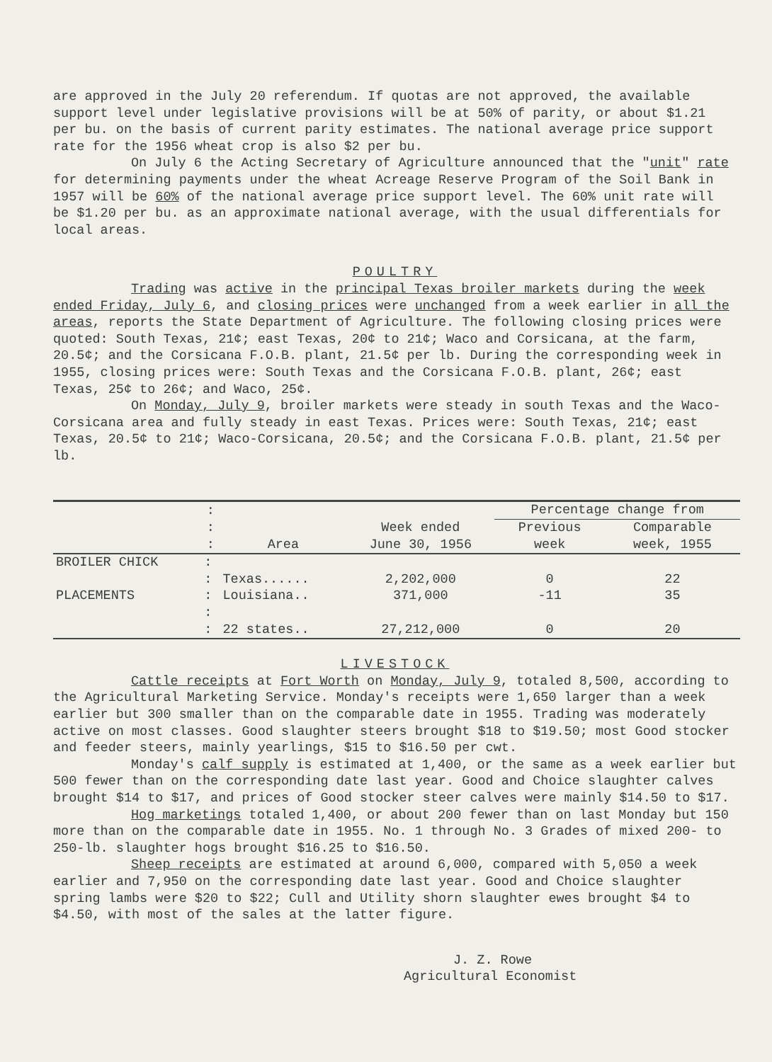are approved in the July 20 referendum. If quotas are not approved, the available support level under legislative provisions will be at 50% of parity, or about $1.21 per bu. on the basis of current parity estimates. The national average price support rate for the 1956 wheat crop is also $2 per bu.
On July 6 the Acting Secretary of Agriculture announced that the "unit" rate for determining payments under the wheat Acreage Reserve Program of the Soil Bank in 1957 will be 60% of the national average price support level. The 60% unit rate will be $1.20 per bu. as an approximate national average, with the usual differentials for local areas.
POULTRY
Trading was active in the principal Texas broiler markets during the week ended Friday, July 6, and closing prices were unchanged from a week earlier in all the areas, reports the State Department of Agriculture. The following closing prices were quoted: South Texas, 21¢; east Texas, 20¢ to 21¢; Waco and Corsicana, at the farm, 20.5¢; and the Corsicana F.O.B. plant, 21.5¢ per lb. During the corresponding week in 1955, closing prices were: South Texas and the Corsicana F.O.B. plant, 26¢; east Texas, 25¢ to 26¢; and Waco, 25¢.
On Monday, July 9, broiler markets were steady in south Texas and the Waco-Corsicana area and fully steady in east Texas. Prices were: South Texas, 21¢; east Texas, 20.5¢ to 21¢; Waco-Corsicana, 20.5¢; and the Corsicana F.O.B. plant, 21.5¢ per lb.
| | : | | | Percentage change from | |
| --- | --- | --- | --- | --- | --- |
| | : | | Week ended | Previous | Comparable |
| | : | Area | June 30, 1956 | week | week, 1955 |
| BROILER CHICK | : | | | | |
| | : | Texas...... | 2,202,000 | 0 | 22 |
| PLACEMENTS | : | Louisiana.. | 371,000 | -11 | 35 |
| | : | | | | |
| | : | 22 states.. | 27,212,000 | 0 | 20 |
LIVESTOCK
Cattle receipts at Fort Worth on Monday, July 9, totaled 8,500, according to the Agricultural Marketing Service. Monday's receipts were 1,650 larger than a week earlier but 300 smaller than on the comparable date in 1955. Trading was moderately active on most classes. Good slaughter steers brought $18 to $19.50; most Good stocker and feeder steers, mainly yearlings, $15 to $16.50 per cwt.
Monday's calf supply is estimated at 1,400, or the same as a week earlier but 500 fewer than on the corresponding date last year. Good and Choice slaughter calves brought $14 to $17, and prices of Good stocker steer calves were mainly $14.50 to $17.
Hog marketings totaled 1,400, or about 200 fewer than on last Monday but 150 more than on the comparable date in 1955. No. 1 through No. 3 Grades of mixed 200- to 250-lb. slaughter hogs brought $16.25 to $16.50.
Sheep receipts are estimated at around 6,000, compared with 5,050 a week earlier and 7,950 on the corresponding date last year. Good and Choice slaughter spring lambs were $20 to $22; Cull and Utility shorn slaughter ewes brought $4 to $4.50, with most of the sales at the latter figure.
J. Z. Rowe
Agricultural Economist